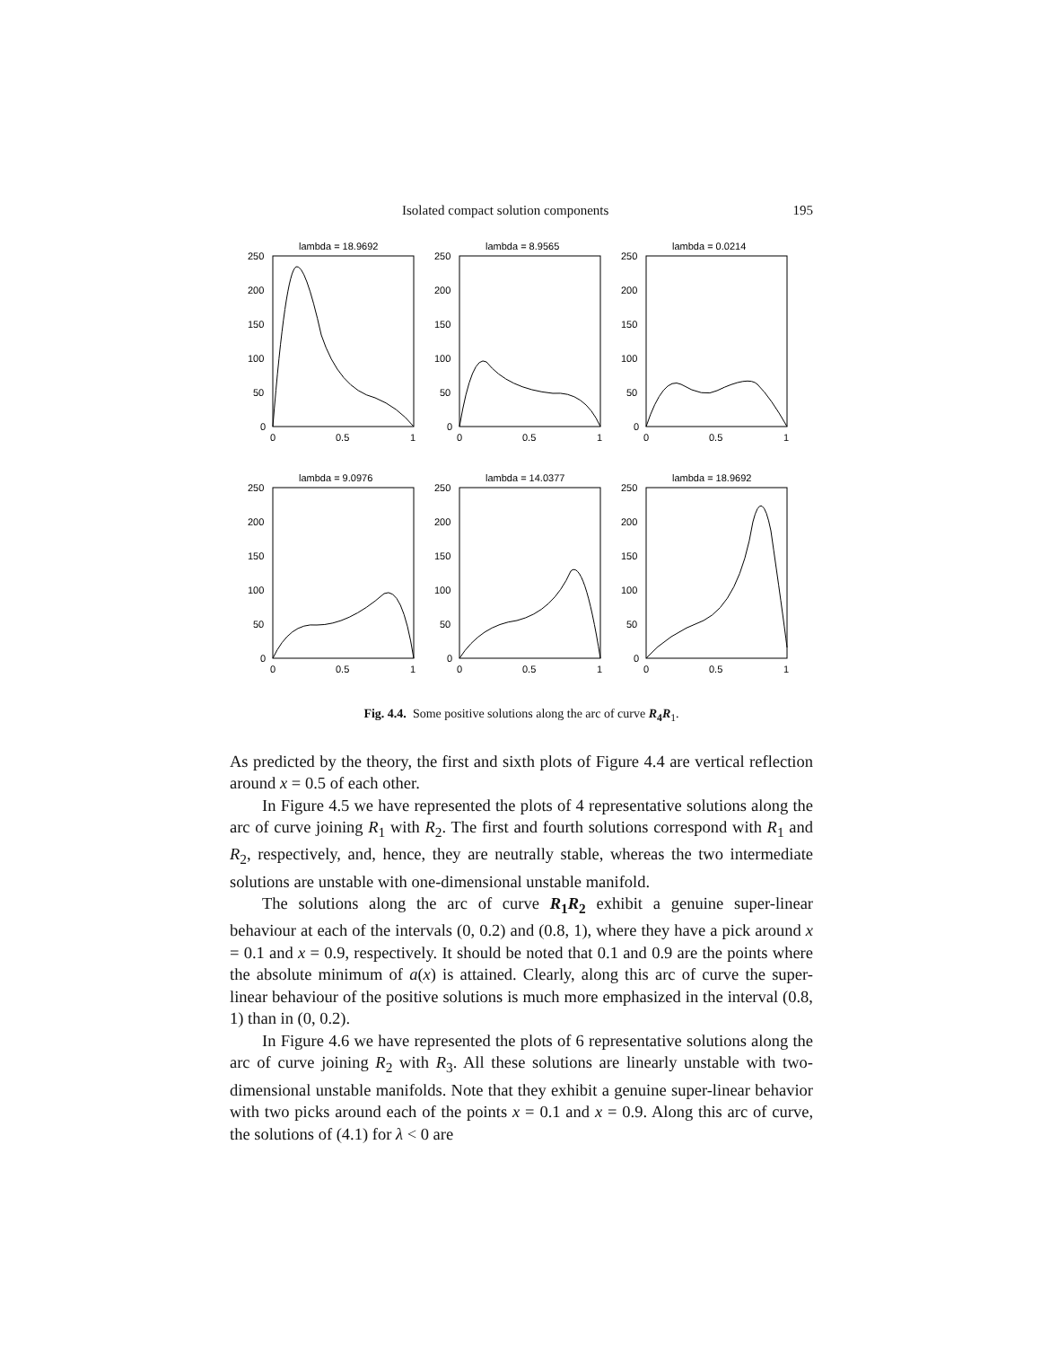Isolated compact solution components 195
lambda = 18.9692
250
200
150
100
50
0
0
0.5
1
lambda = 8.9565
250
200
150
100
50
0
0
0.5
1
lambda = 0.0214
250
200
150
100
50
0
0
0.5
1
lambda = 9.0976
250
200
150
100
50
0
0
0.5
1
lambda = 14.0377
250
200
150
100
50
0
0
0.5
1
lambda = 18.9692
250
200
150
100
50
0
0
0.5
1
Fig. 4.4. Some positive solutions along the arc of curve R<sub>4</sub>R<sub>1</sub>.
As predicted by the theory, the first and sixth plots of Figure 4.4 are vertical reflection around x = 0.5 of each other.
In Figure 4.5 we have represented the plots of 4 representative solutions along the arc of curve joining R<sub>1</sub> with R<sub>2</sub>. The first and fourth solutions correspond with R<sub>1</sub> and R<sub>2</sub>, respectively, and, hence, they are neutrally stable, whereas the two intermediate solutions are unstable with one-dimensional unstable manifold.
The solutions along the arc of curve R<sub>1</sub>R<sub>2</sub> exhibit a genuine super-linear behaviour at each of the intervals (0, 0.2) and (0.8, 1), where they have a pick around x = 0.1 and x = 0.9, respectively. It should be noted that 0.1 and 0.9 are the points where the absolute minimum of a(x) is attained. Clearly, along this arc of curve the super-linear behaviour of the positive solutions is much more emphasized in the interval (0.8, 1) than in (0, 0.2).
In Figure 4.6 we have represented the plots of 6 representative solutions along the arc of curve joining R<sub>2</sub> with R<sub>3</sub>. All these solutions are linearly unstable with two-dimensional unstable manifolds. Note that they exhibit a genuine super-linear behavior with two picks around each of the points x = 0.1 and x = 0.9. Along this arc of curve, the solutions of (4.1) for λ < 0 are